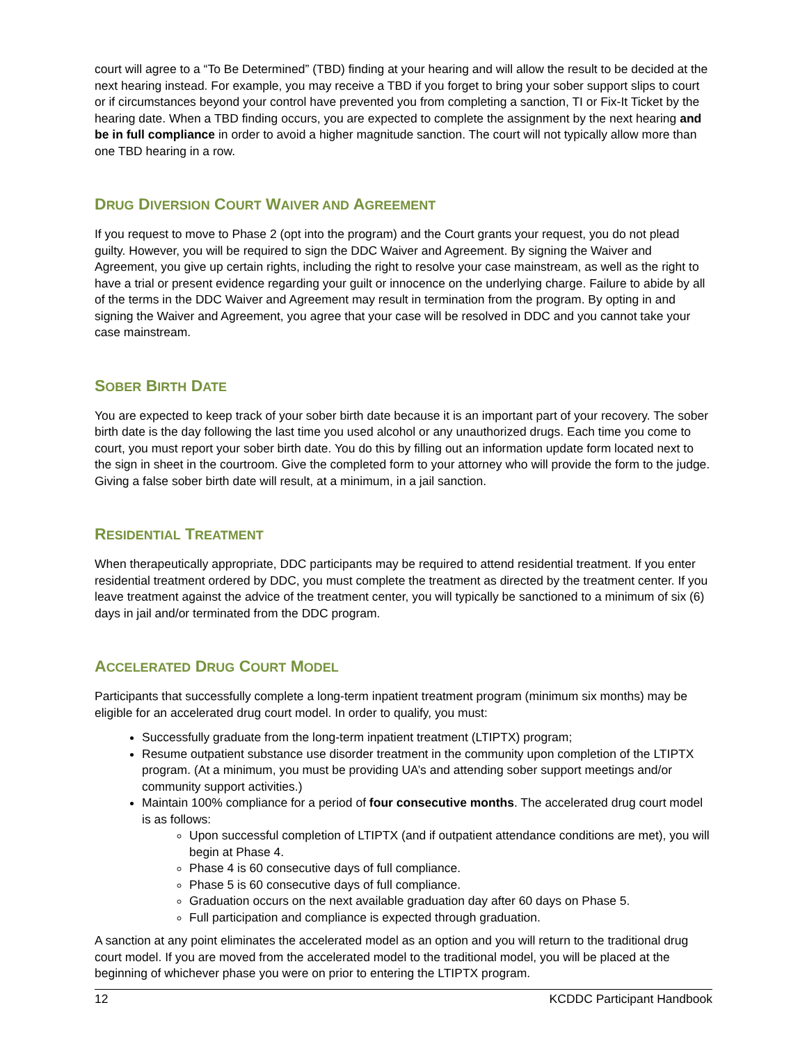court will agree to a “To Be Determined” (TBD) finding at your hearing and will allow the result to be decided at the next hearing instead. For example, you may receive a TBD if you forget to bring your sober support slips to court or if circumstances beyond your control have prevented you from completing a sanction, TI or Fix-It Ticket by the hearing date. When a TBD finding occurs, you are expected to complete the assignment by the next hearing and be in full compliance in order to avoid a higher magnitude sanction. The court will not typically allow more than one TBD hearing in a row.
DRUG DIVERSION COURT WAIVER AND AGREEMENT
If you request to move to Phase 2 (opt into the program) and the Court grants your request, you do not plead guilty. However, you will be required to sign the DDC Waiver and Agreement. By signing the Waiver and Agreement, you give up certain rights, including the right to resolve your case mainstream, as well as the right to have a trial or present evidence regarding your guilt or innocence on the underlying charge. Failure to abide by all of the terms in the DDC Waiver and Agreement may result in termination from the program. By opting in and signing the Waiver and Agreement, you agree that your case will be resolved in DDC and you cannot take your case mainstream.
SOBER BIRTH DATE
You are expected to keep track of your sober birth date because it is an important part of your recovery. The sober birth date is the day following the last time you used alcohol or any unauthorized drugs. Each time you come to court, you must report your sober birth date. You do this by filling out an information update form located next to the sign in sheet in the courtroom. Give the completed form to your attorney who will provide the form to the judge. Giving a false sober birth date will result, at a minimum, in a jail sanction.
RESIDENTIAL TREATMENT
When therapeutically appropriate, DDC participants may be required to attend residential treatment. If you enter residential treatment ordered by DDC, you must complete the treatment as directed by the treatment center. If you leave treatment against the advice of the treatment center, you will typically be sanctioned to a minimum of six (6) days in jail and/or terminated from the DDC program.
ACCELERATED DRUG COURT MODEL
Participants that successfully complete a long-term inpatient treatment program (minimum six months) may be eligible for an accelerated drug court model. In order to qualify, you must:
Successfully graduate from the long-term inpatient treatment (LTIPTX) program;
Resume outpatient substance use disorder treatment in the community upon completion of the LTIPTX program. (At a minimum, you must be providing UA’s and attending sober support meetings and/or community support activities.)
Maintain 100% compliance for a period of four consecutive months. The accelerated drug court model is as follows:
Upon successful completion of LTIPTX (and if outpatient attendance conditions are met), you will begin at Phase 4.
Phase 4 is 60 consecutive days of full compliance.
Phase 5 is 60 consecutive days of full compliance.
Graduation occurs on the next available graduation day after 60 days on Phase 5.
Full participation and compliance is expected through graduation.
A sanction at any point eliminates the accelerated model as an option and you will return to the traditional drug court model. If you are moved from the accelerated model to the traditional model, you will be placed at the beginning of whichever phase you were on prior to entering the LTIPTX program.
12 KCDDC Participant Handbook